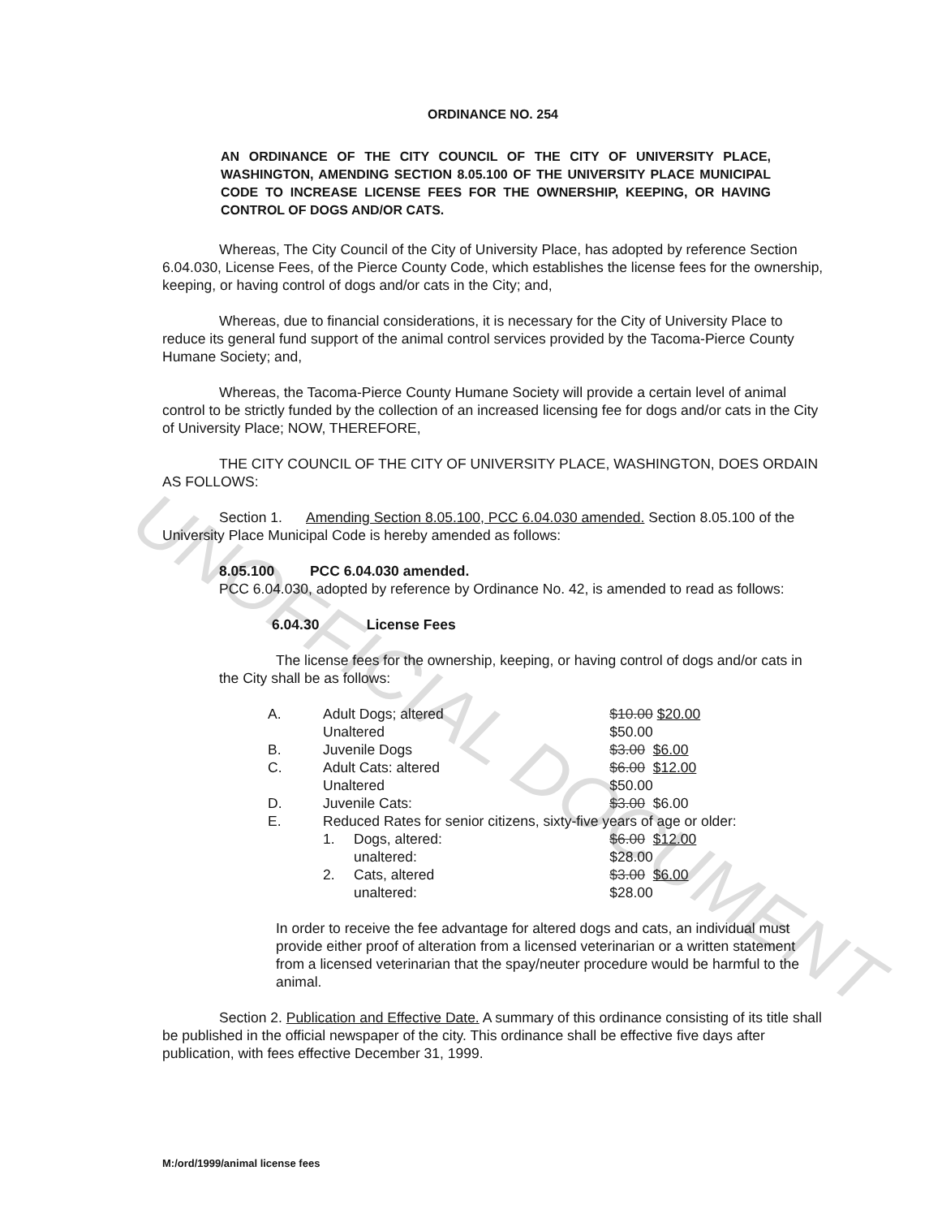UNOFFICIAL DOCUMENT
ORDINANCE NO. 254
AN ORDINANCE OF THE CITY COUNCIL OF THE CITY OF UNIVERSITY PLACE, WASHINGTON, AMENDING SECTION 8.05.100 OF THE UNIVERSITY PLACE MUNICIPAL CODE TO INCREASE LICENSE FEES FOR THE OWNERSHIP, KEEPING, OR HAVING CONTROL OF DOGS AND/OR CATS.
Whereas, The City Council of the City of University Place, has adopted by reference Section 6.04.030, License Fees, of the Pierce County Code, which establishes the license fees for the ownership, keeping, or having control of dogs and/or cats in the City; and,
Whereas, due to financial considerations, it is necessary for the City of University Place to reduce its general fund support of the animal control services provided by the Tacoma-Pierce County Humane Society; and,
Whereas, the Tacoma-Pierce County Humane Society will provide a certain level of animal control to be strictly funded by the collection of an increased licensing fee for dogs and/or cats in the City of University Place; NOW, THEREFORE,
THE CITY COUNCIL OF THE CITY OF UNIVERSITY PLACE, WASHINGTON, DOES ORDAIN AS FOLLOWS:
Section 1. Amending Section 8.05.100, PCC 6.04.030 amended. Section 8.05.100 of the University Place Municipal Code is hereby amended as follows:
8.05.100 PCC 6.04.030 amended.
PCC 6.04.030, adopted by reference by Ordinance No. 42, is amended to read as follows:
6.04.30 License Fees
The license fees for the ownership, keeping, or having control of dogs and/or cats in the City shall be as follows:
| A. | Adult Dogs; altered | | $10.00 $20.00 |
| | Unaltered | | $50.00 |
| B. | Juvenile Dogs | | $3.00 $6.00 |
| C. | Adult Cats: altered | | $6.00 $12.00 |
| | Unaltered | | $50.00 |
| D. | Juvenile Cats: | | $3.00 $6.00 |
| E. | Reduced Rates for senior citizens, sixty-five years of age or older: | | |
| | 1. | Dogs, altered: | $6.00 $12.00 |
| | | unaltered: | $28.00 |
| | 2. | Cats, altered | $3.00 $6.00 |
| | | unaltered: | $28.00 |
In order to receive the fee advantage for altered dogs and cats, an individual must provide either proof of alteration from a licensed veterinarian or a written statement from a licensed veterinarian that the spay/neuter procedure would be harmful to the animal.
Section 2. Publication and Effective Date. A summary of this ordinance consisting of its title shall be published in the official newspaper of the city. This ordinance shall be effective five days after publication, with fees effective December 31, 1999.
M:/ord/1999/animal license fees